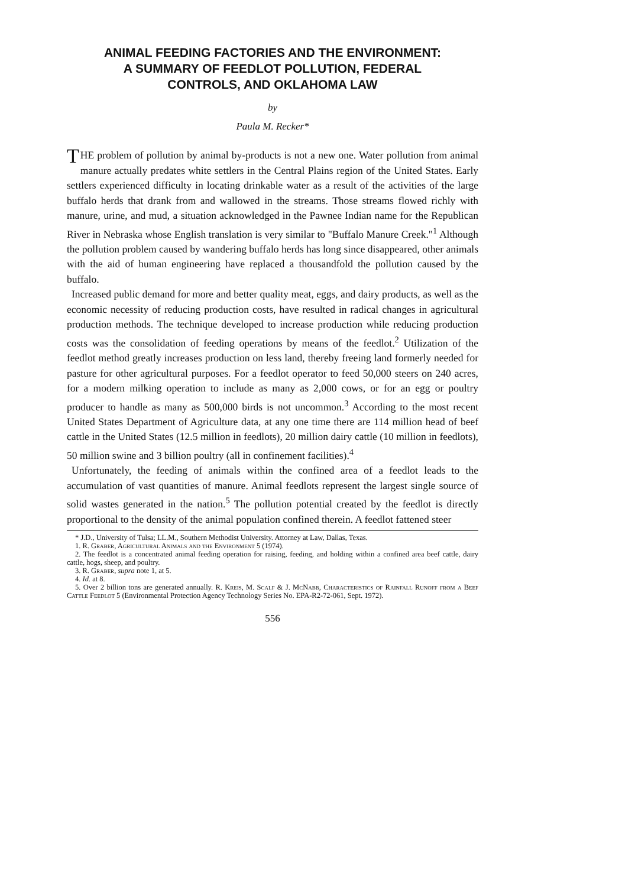ANIMAL FEEDING FACTORIES AND THE ENVIRONMENT:
A SUMMARY OF FEEDLOT POLLUTION, FEDERAL
CONTROLS, AND OKLAHOMA LAW
by
Paula M. Recker*
THE problem of pollution by animal by-products is not a new one. Water pollution from animal manure actually predates white settlers in the Central Plains region of the United States. Early settlers experienced difficulty in locating drinkable water as a result of the activities of the large buffalo herds that drank from and wallowed in the streams. Those streams flowed richly with manure, urine, and mud, a situation acknowledged in the Pawnee Indian name for the Republican River in Nebraska whose English translation is very similar to "Buffalo Manure Creek."<sup>1</sup> Although the pollution problem caused by wandering buffalo herds has long since disappeared, other animals with the aid of human engineering have replaced a thousandfold the pollution caused by the buffalo.
Increased public demand for more and better quality meat, eggs, and dairy products, as well as the economic necessity of reducing production costs, have resulted in radical changes in agricultural production methods. The technique developed to increase production while reducing production costs was the consolidation of feeding operations by means of the feedlot.<sup>2</sup> Utilization of the feedlot method greatly increases production on less land, thereby freeing land formerly needed for pasture for other agricultural purposes. For a feedlot operator to feed 50,000 steers on 240 acres, for a modern milking operation to include as many as 2,000 cows, or for an egg or poultry producer to handle as many as 500,000 birds is not uncommon.<sup>3</sup> According to the most recent United States Department of Agriculture data, at any one time there are 114 million head of beef cattle in the United States (12.5 million in feedlots), 20 million dairy cattle (10 million in feedlots), 50 million swine and 3 billion poultry (all in confinement facilities).<sup>4</sup>
Unfortunately, the feeding of animals within the confined area of a feedlot leads to the accumulation of vast quantities of manure. Animal feedlots represent the largest single source of solid wastes generated in the nation.<sup>5</sup> The pollution potential created by the feedlot is directly proportional to the density of the animal population confined therein. A feedlot fattened steer
* J.D., University of Tulsa; LL.M., Southern Methodist University. Attorney at Law, Dallas, Texas.
1. R. Graber, Agricultural Animals and the Environment 5 (1974).
2. The feedlot is a concentrated animal feeding operation for raising, feeding, and holding within a confined area beef cattle, dairy cattle, hogs, sheep, and poultry.
3. R. Graber, supra note 1, at 5.
4. Id. at 8.
5. Over 2 billion tons are generated annually. R. Kreis, M. Scalf & J. McNabb, Characteristics of Rainfall Runoff from a Beef Cattle Feedlot 5 (Environmental Protection Agency Technology Series No. EPA-R2-72-061, Sept. 1972).
556